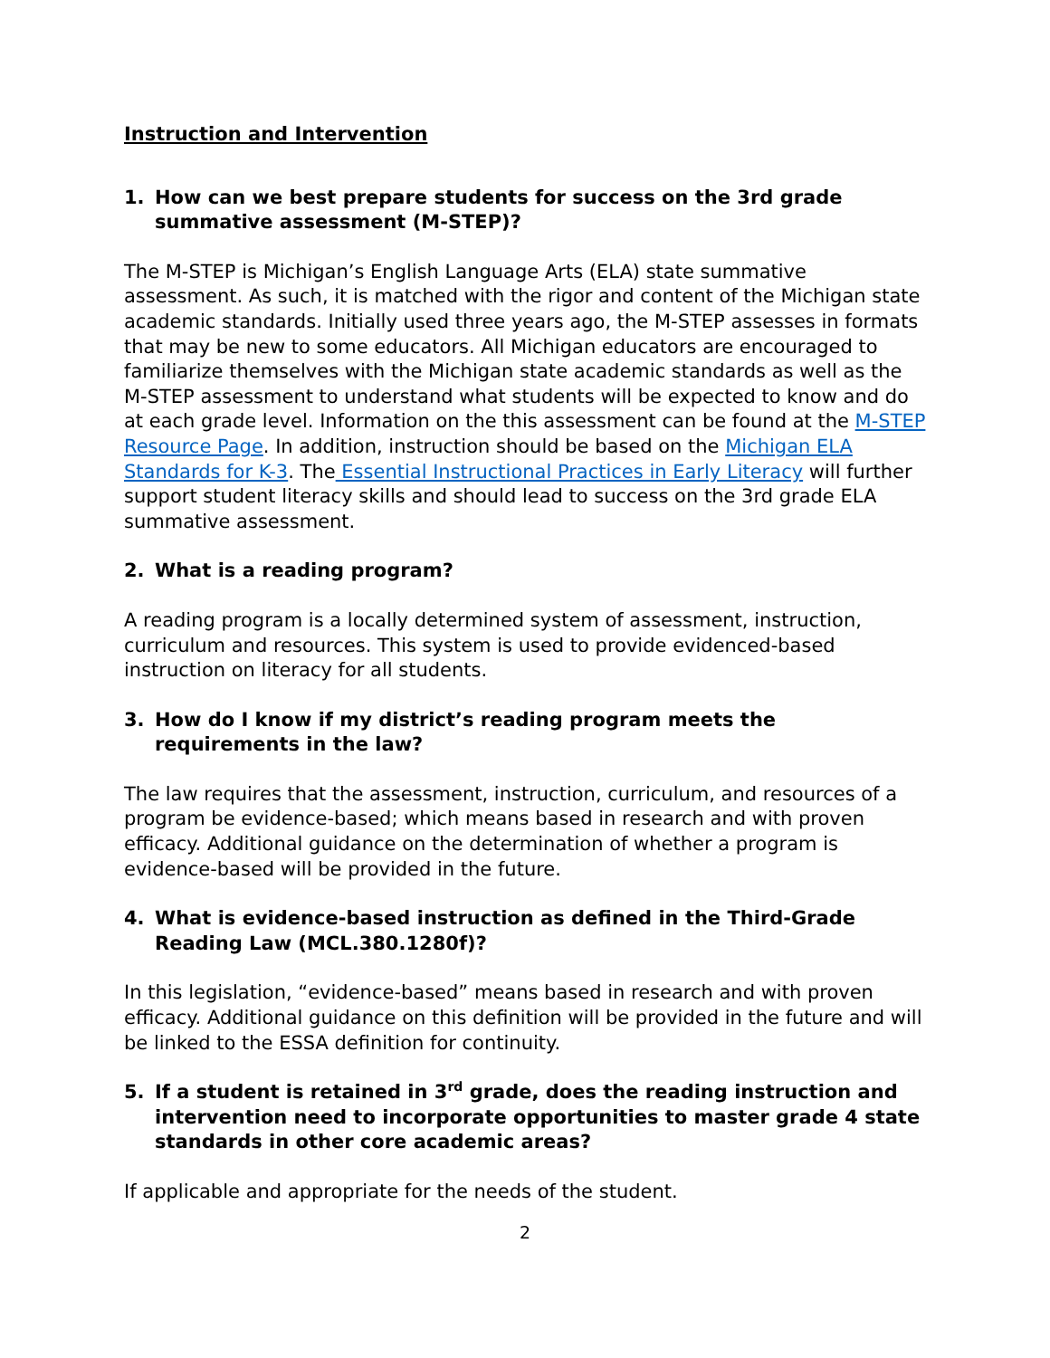Instruction and Intervention
1. How can we best prepare students for success on the 3rd grade summative assessment (M-STEP)?
The M-STEP is Michigan’s English Language Arts (ELA) state summative assessment. As such, it is matched with the rigor and content of the Michigan state academic standards. Initially used three years ago, the M-STEP assesses in formats that may be new to some educators. All Michigan educators are encouraged to familiarize themselves with the Michigan state academic standards as well as the M-STEP assessment to understand what students will be expected to know and do at each grade level. Information on the this assessment can be found at the M-STEP Resource Page. In addition, instruction should be based on the Michigan ELA Standards for K-3. The Essential Instructional Practices in Early Literacy will further support student literacy skills and should lead to success on the 3rd grade ELA summative assessment.
2. What is a reading program?
A reading program is a locally determined system of assessment, instruction, curriculum and resources. This system is used to provide evidenced-based instruction on literacy for all students.
3. How do I know if my district’s reading program meets the requirements in the law?
The law requires that the assessment, instruction, curriculum, and resources of a program be evidence-based; which means based in research and with proven efficacy. Additional guidance on the determination of whether a program is evidence-based will be provided in the future.
4. What is evidence-based instruction as defined in the Third-Grade Reading Law (MCL.380.1280f)?
In this legislation, “evidence-based” means based in research and with proven efficacy. Additional guidance on this definition will be provided in the future and will be linked to the ESSA definition for continuity.
5. If a student is retained in 3<sup>rd</sup> grade, does the reading instruction and intervention need to incorporate opportunities to master grade 4 state standards in other core academic areas?
If applicable and appropriate for the needs of the student.
2